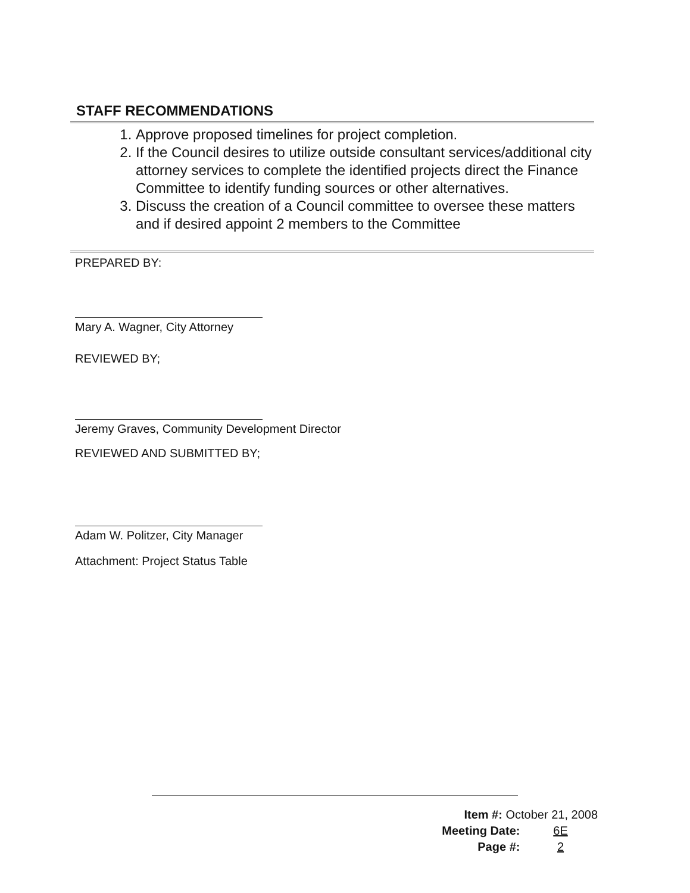STAFF RECOMMENDATIONS
1. Approve proposed timelines for project completion.
2. If the Council desires to utilize outside consultant services/additional city attorney services to complete the identified projects direct the Finance Committee to identify funding sources or other alternatives.
3. Discuss the creation of a Council committee to oversee these matters and if desired appoint 2 members to the Committee
PREPARED BY:
Mary A. Wagner, City Attorney
REVIEWED BY;
Jeremy Graves, Community Development Director
REVIEWED AND SUBMITTED BY;
Adam W. Politzer, City Manager
Attachment: Project Status Table
Item #: October 21, 2008
Meeting Date: 6E
Page #: 2